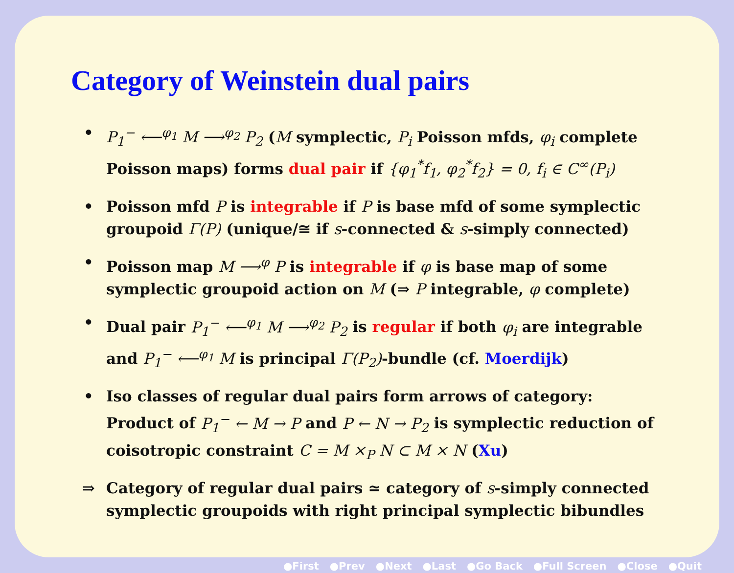Category of Weinstein dual pairs
• P<sub>1</sub><sup>−</sup> ⟵<sup>φ<sub>1</sub></sup> M ⟶<sup>φ<sub>2</sub></sup> P<sub>2</sub> (M symplectic, P<sub>i</sub> Poisson mfds, φ<sub>i</sub> complete Poisson maps) forms dual pair if {φ<sub>1</sub><sup>*</sup>f<sub>1</sub>, φ<sub>2</sub><sup>*</sup>f<sub>2</sub>} = 0, f<sub>i</sub> ∈ C<sup>∞</sup>(P<sub>i</sub>)
• Poisson mfd P is integrable if P is base mfd of some symplectic groupoid Γ(P) (unique/≅ if s-connected & s-simply connected)
• Poisson map M ⟶<sup>φ</sup> P is integrable if φ is base map of some symplectic groupoid action on M (⇒ P integrable, φ complete)
• Dual pair P<sub>1</sub><sup>−</sup> ⟵<sup>φ<sub>1</sub></sup> M ⟶<sup>φ<sub>2</sub></sup> P<sub>2</sub> is regular if both φ<sub>i</sub> are integrable and P<sub>1</sub><sup>−</sup> ⟵<sup>φ<sub>1</sub></sup> M is principal Γ(P<sub>2</sub>)-bundle (cf. Moerdijk)
• Iso classes of regular dual pairs form arrows of category:
Product of P<sub>1</sub><sup>−</sup> ← M → P and P ← N → P<sub>2</sub> is symplectic reduction of coisotropic constraint C = M ×<sub>P</sub> N ⊂ M × N (Xu)
⇒ Category of regular dual pairs ≃ category of s-simply connected symplectic groupoids with right principal symplectic bibundles
●First ●Prev ●Next ●Last ●Go Back ●Full Screen ●Close ●Quit